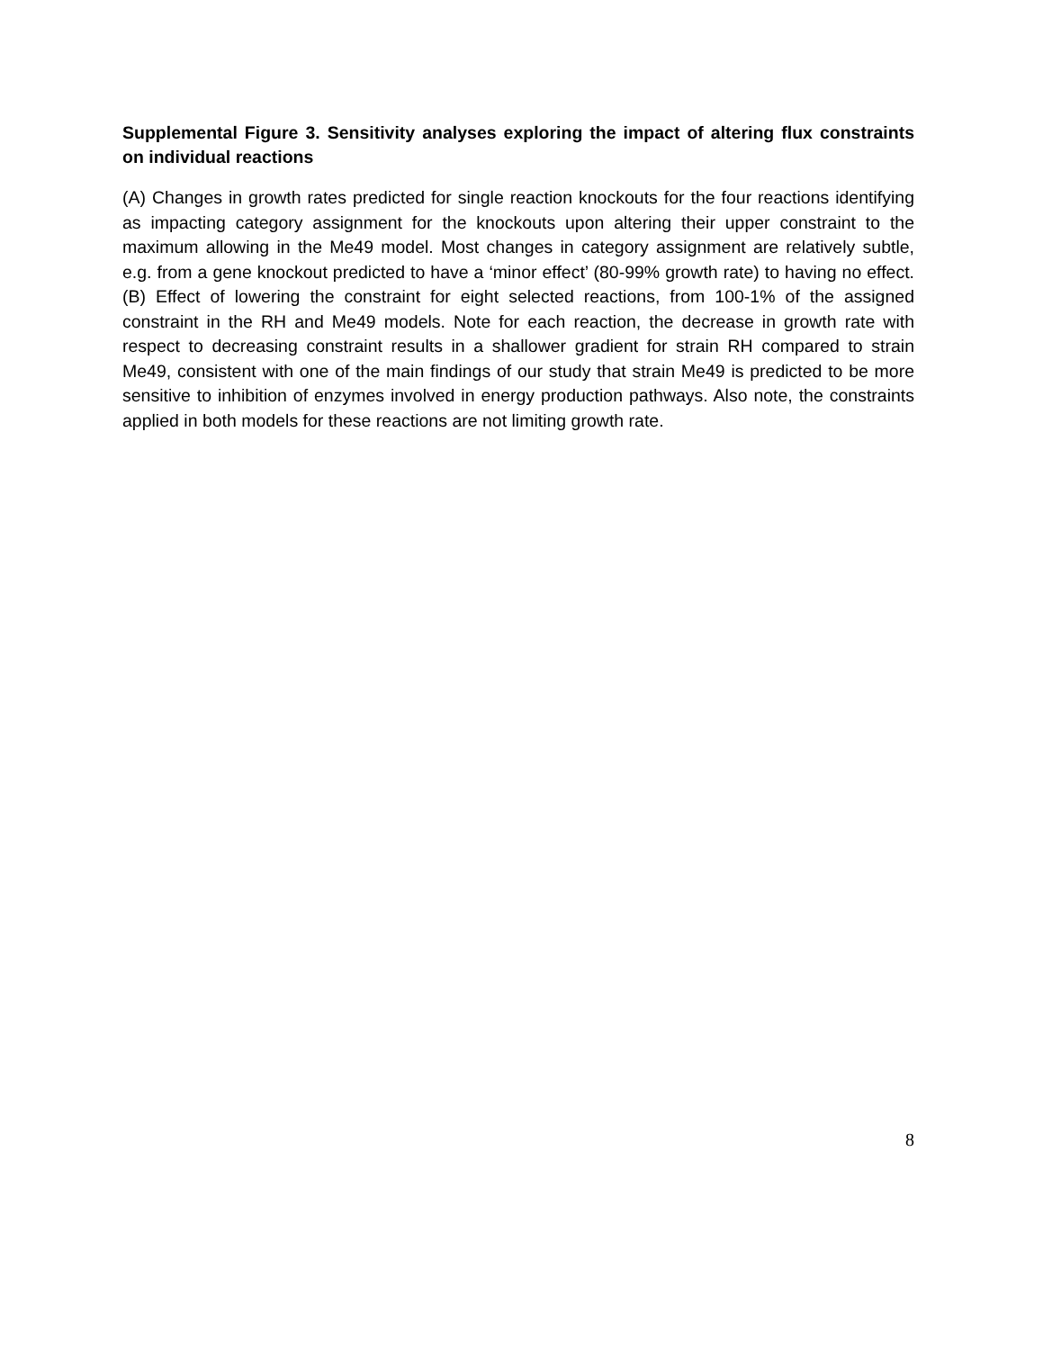Supplemental Figure 3. Sensitivity analyses exploring the impact of altering flux constraints on individual reactions
(A) Changes in growth rates predicted for single reaction knockouts for the four reactions identifying as impacting category assignment for the knockouts upon altering their upper constraint to the maximum allowing in the Me49 model. Most changes in category assignment are relatively subtle, e.g. from a gene knockout predicted to have a ‘minor effect’ (80-99% growth rate) to having no effect. (B) Effect of lowering the constraint for eight selected reactions, from 100-1% of the assigned constraint in the RH and Me49 models. Note for each reaction, the decrease in growth rate with respect to decreasing constraint results in a shallower gradient for strain RH compared to strain Me49, consistent with one of the main findings of our study that strain Me49 is predicted to be more sensitive to inhibition of enzymes involved in energy production pathways. Also note, the constraints applied in both models for these reactions are not limiting growth rate.
8